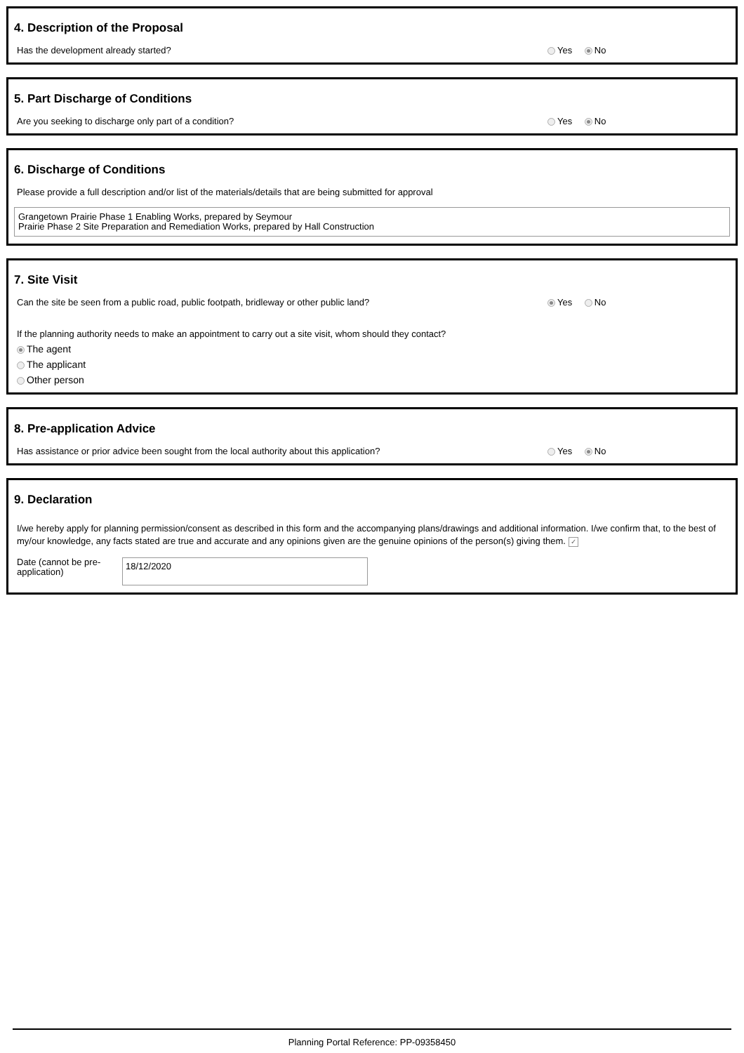4. Description of the Proposal
Has the development already started? Yes No
5. Part Discharge of Conditions
Are you seeking to discharge only part of a condition? Yes No
6. Discharge of Conditions
Please provide a full description and/or list of the materials/details that are being submitted for approval
Grangetown Prairie Phase 1 Enabling Works, prepared by Seymour
Prairie Phase 2 Site Preparation and Remediation Works, prepared by Hall Construction
7. Site Visit
Can the site be seen from a public road, public footpath, bridleway or other public land? Yes No
If the planning authority needs to make an appointment to carry out a site visit, whom should they contact?
The agent
The applicant
Other person
8. Pre-application Advice
Has assistance or prior advice been sought from the local authority about this application? Yes No
9. Declaration
I/we hereby apply for planning permission/consent as described in this form and the accompanying plans/drawings and additional information. I/we confirm that, to the best of my/our knowledge, any facts stated are true and accurate and any opinions given are the genuine opinions of the person(s) giving them. ✓
Date (cannot be pre-application)
18/12/2020
Planning Portal Reference: PP-09358450